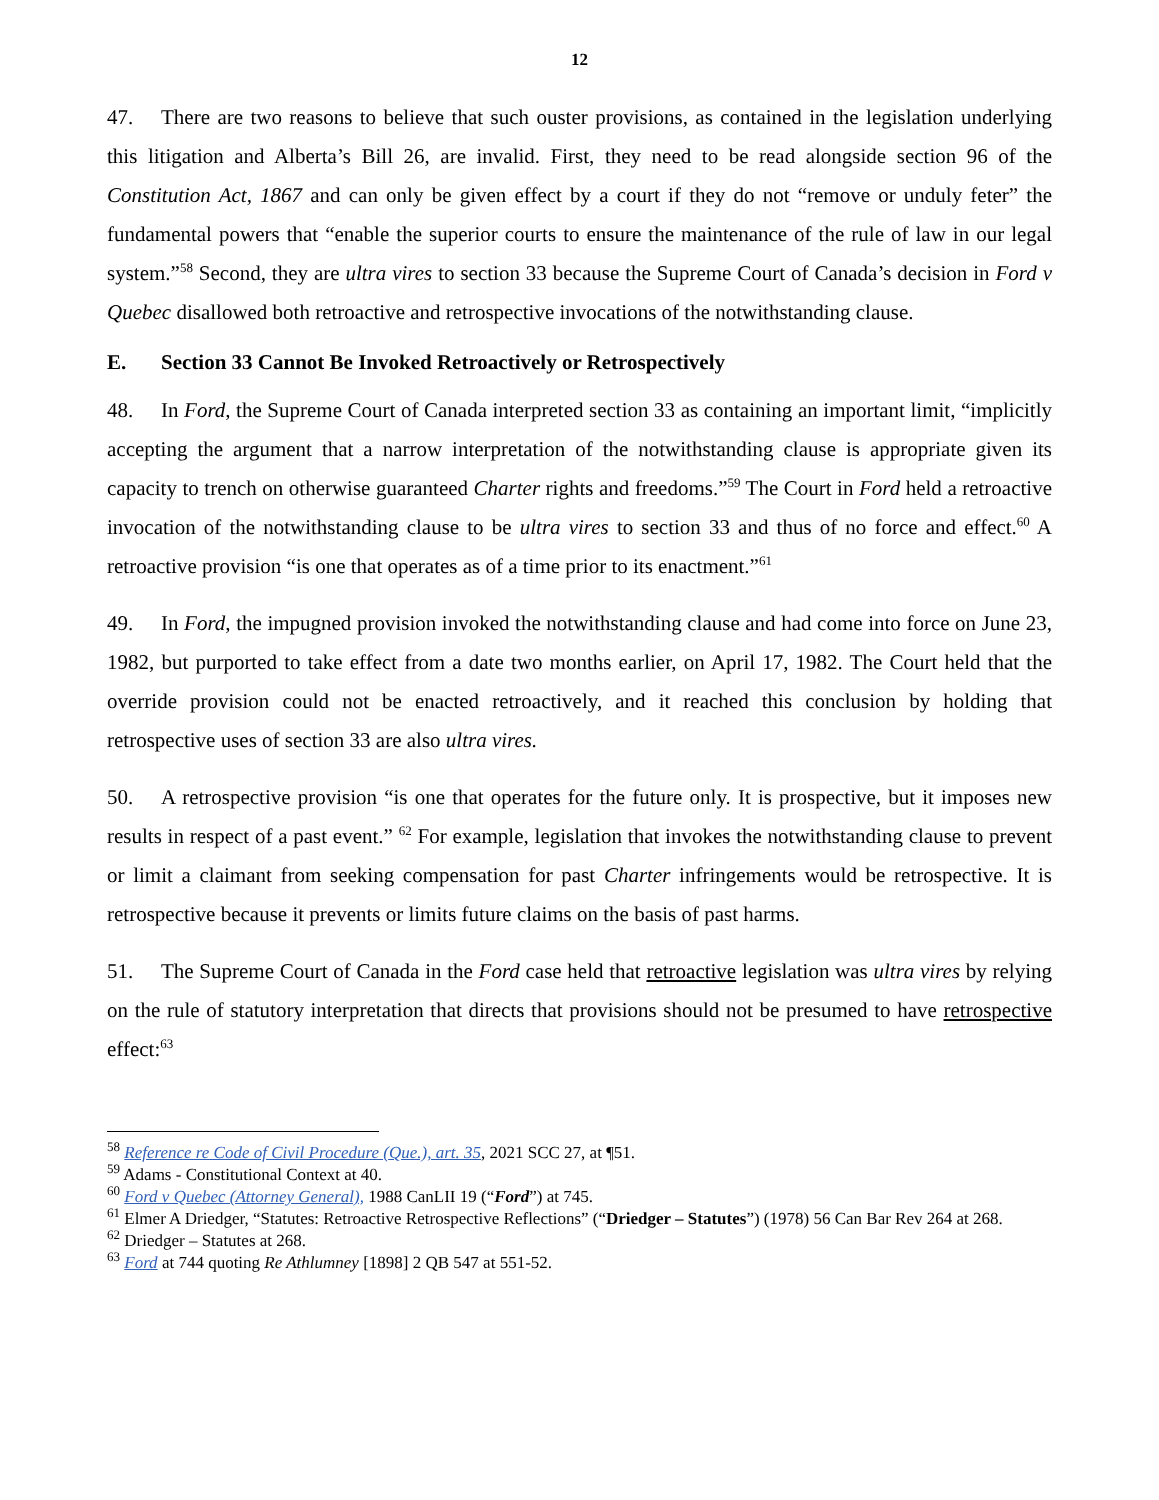12
47. There are two reasons to believe that such ouster provisions, as contained in the legislation underlying this litigation and Alberta’s Bill 26, are invalid. First, they need to be read alongside section 96 of the Constitution Act, 1867 and can only be given effect by a court if they do not “remove or unduly feter” the fundamental powers that “enable the superior courts to ensure the maintenance of the rule of law in our legal system.”<sup>58</sup> Second, they are ultra vires to section 33 because the Supreme Court of Canada’s decision in Ford v Quebec disallowed both retroactive and retrospective invocations of the notwithstanding clause.
E. Section 33 Cannot Be Invoked Retroactively or Retrospectively
48. In Ford, the Supreme Court of Canada interpreted section 33 as containing an important limit, “implicitly accepting the argument that a narrow interpretation of the notwithstanding clause is appropriate given its capacity to trench on otherwise guaranteed Charter rights and freedoms.”<sup>59</sup> The Court in Ford held a retroactive invocation of the notwithstanding clause to be ultra vires to section 33 and thus of no force and effect.<sup>60</sup> A retroactive provision “is one that operates as of a time prior to its enactment.”<sup>61</sup>
49. In Ford, the impugned provision invoked the notwithstanding clause and had come into force on June 23, 1982, but purported to take effect from a date two months earlier, on April 17, 1982. The Court held that the override provision could not be enacted retroactively, and it reached this conclusion by holding that retrospective uses of section 33 are also ultra vires.
50. A retrospective provision “is one that operates for the future only. It is prospective, but it imposes new results in respect of a past event.” <sup>62</sup> For example, legislation that invokes the notwithstanding clause to prevent or limit a claimant from seeking compensation for past Charter infringements would be retrospective. It is retrospective because it prevents or limits future claims on the basis of past harms.
51. The Supreme Court of Canada in the Ford case held that retroactive legislation was ultra vires by relying on the rule of statutory interpretation that directs that provisions should not be presumed to have retrospective effect:<sup>63</sup>
<sup>58</sup> Reference re Code of Civil Procedure (Que.), art. 35, 2021 SCC 27, at ¶51.
<sup>59</sup> Adams - Constitutional Context at 40.
<sup>60</sup> Ford v Quebec (Attorney General), 1988 CanLII 19 (“Ford”) at 745.
<sup>61</sup> Elmer A Driedger, “Statutes: Retroactive Retrospective Reflections” (“Driedger – Statutes”) (1978) 56 Can Bar Rev 264 at 268.
<sup>62</sup> Driedger – Statutes at 268.
<sup>63</sup> Ford at 744 quoting Re Athlumney [1898] 2 QB 547 at 551-52.